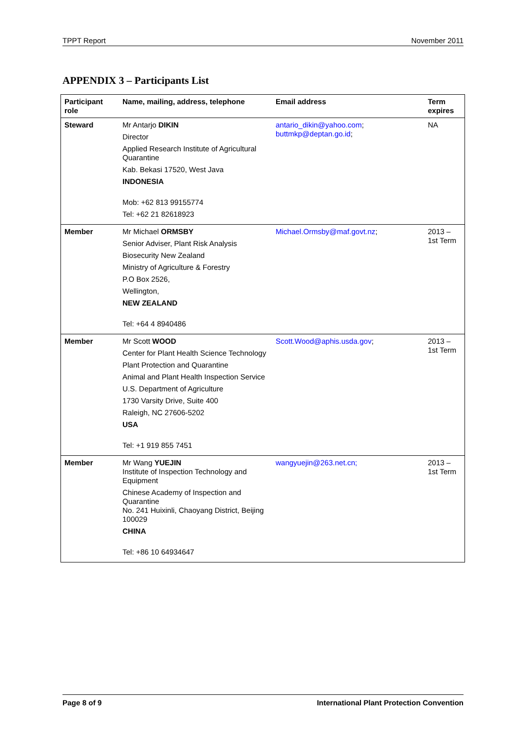TPPT Report November 2011
APPENDIX 3 – Participants List
| Participant role | Name, mailing, address, telephone | Email address | Term expires |
| --- | --- | --- | --- |
| Steward | Mr Antarjo DIKIN Director Applied Research Institute of Agricultural Quarantine Kab. Bekasi 17520, West Java INDONESIA Mob: +62 813 99155774 Tel: +62 21 82618923 | antario_dikin@yahoo.com ; buttmkp@deptan.go.id ; | NA |
| Member | Mr Michael ORMSBY Senior Adviser, Plant Risk Analysis Biosecurity New Zealand Ministry of Agriculture & Forestry P.O Box 2526, Wellington, NEW ZEALAND Tel: +64 4 8940486 | Michael.Ormsby@maf.govt.nz ; | 2013 – 1st Term |
| Member | Mr Scott WOOD Center for Plant Health Science Technology Plant Protection and Quarantine Animal and Plant Health Inspection Service U.S. Department of Agriculture 1730 Varsity Drive, Suite 400 Raleigh, NC 27606-5202 USA Tel: +1 919 855 7451 | Scott.Wood@aphis.usda.gov ; | 2013 – 1st Term |
| Member | Mr Wang YUEJIN Institute of Inspection Technology and Equipment Chinese Academy of Inspection and Quarantine No. 241 Huixinli, Chaoyang District, Beijing 100029 CHINA Tel: +86 10 64934647 | wangyuejin@263.net.cn; | 2013 – 1st Term |
Page 8 of 9 International Plant Protection Convention